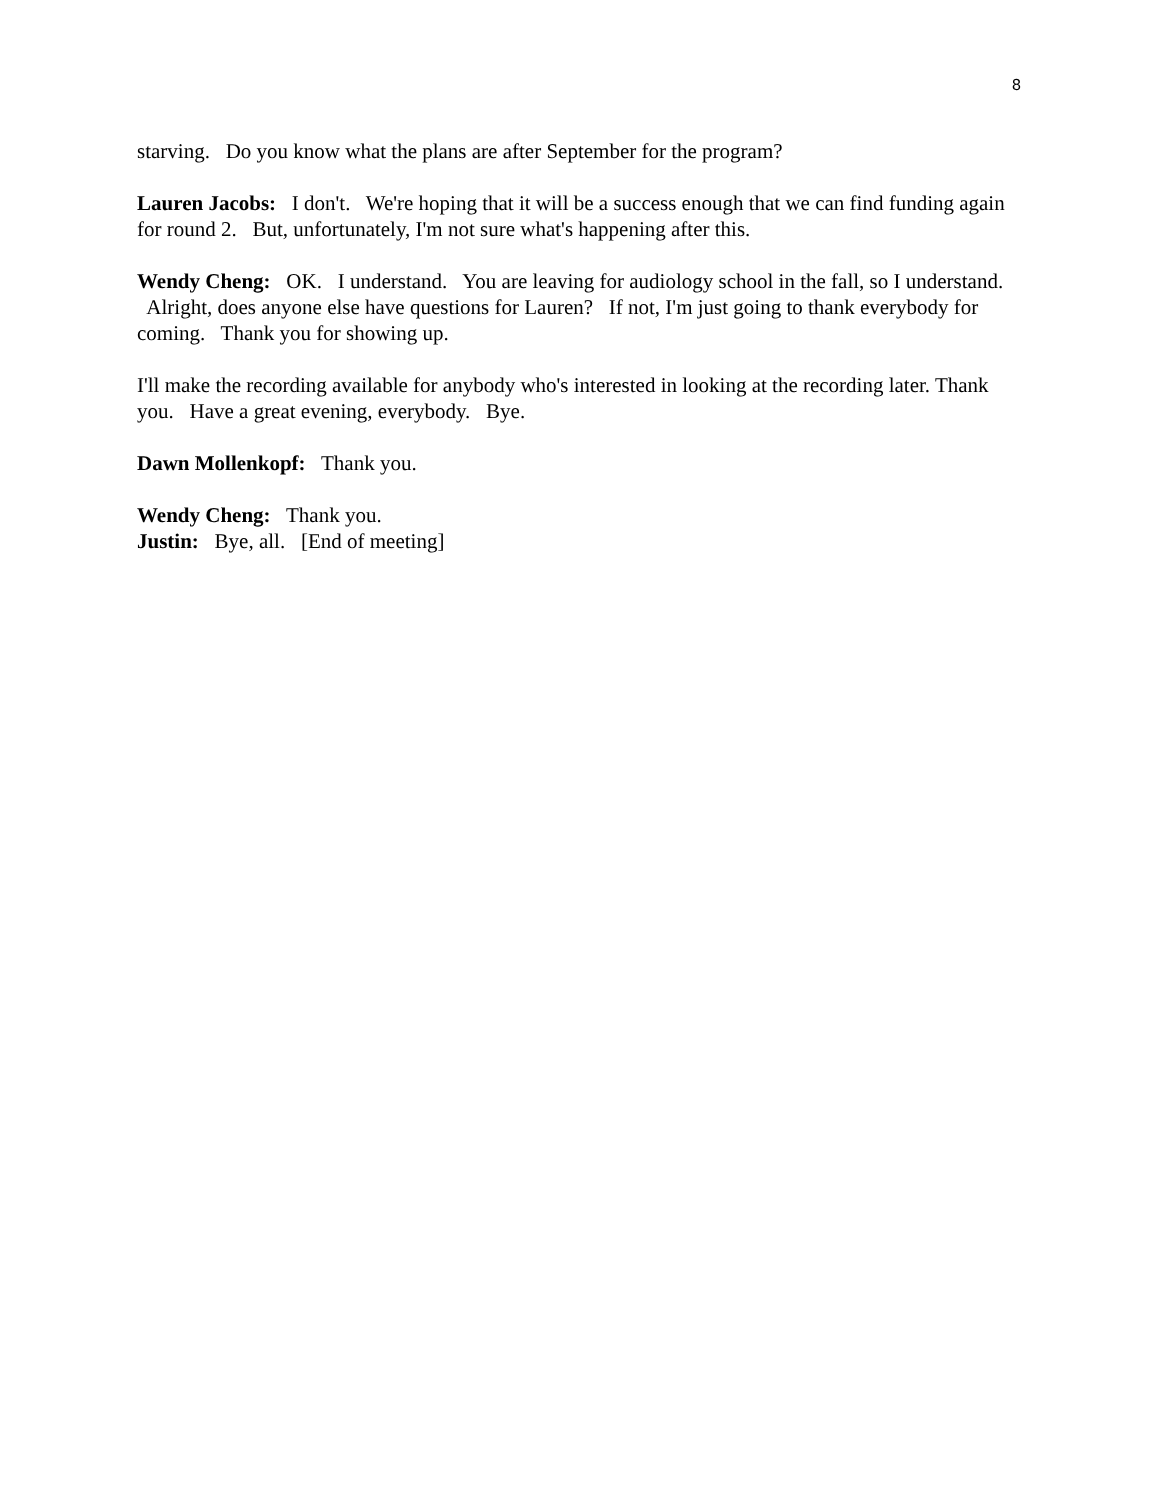8
starving. Do you know what the plans are after September for the program?
Lauren Jacobs: I don't. We're hoping that it will be a success enough that we can find funding again for round 2. But, unfortunately, I'm not sure what's happening after this.
Wendy Cheng: OK. I understand. You are leaving for audiology school in the fall, so I understand. Alright, does anyone else have questions for Lauren? If not, I'm just going to thank everybody for coming. Thank you for showing up.
I'll make the recording available for anybody who's interested in looking at the recording later. Thank you. Have a great evening, everybody. Bye.
Dawn Mollenkopf: Thank you.
Wendy Cheng: Thank you.
Justin: Bye, all. [End of meeting]